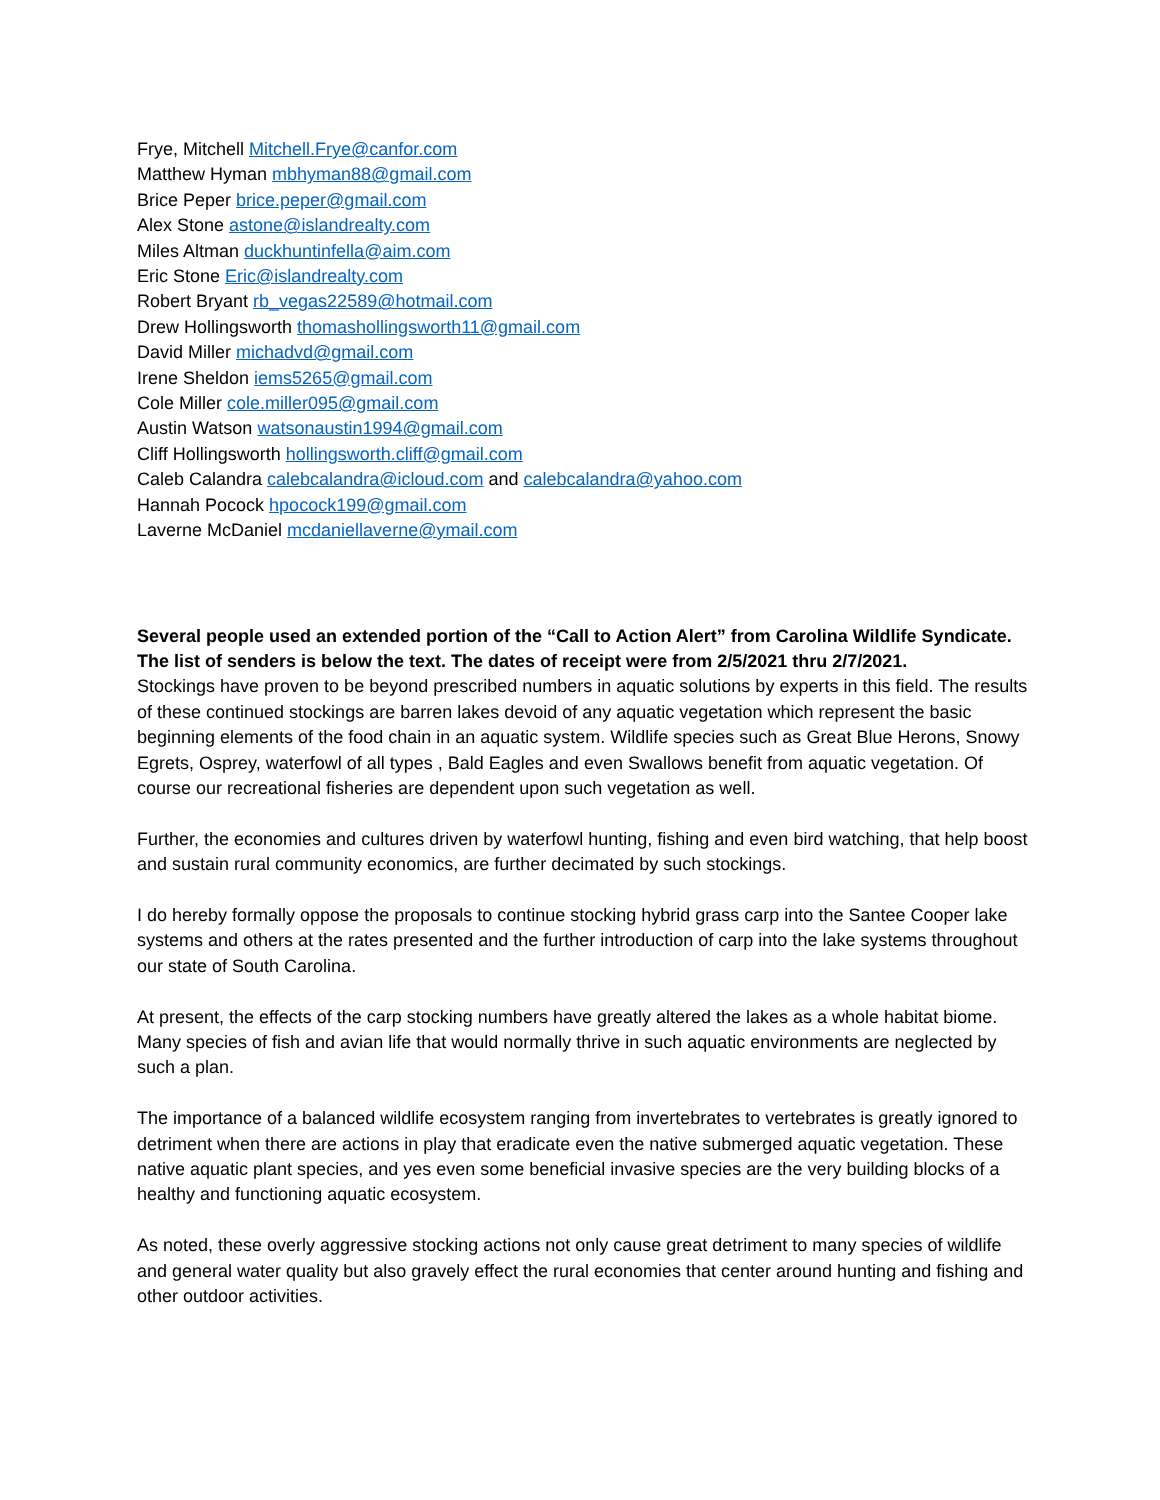Frye, Mitchell Mitchell.Frye@canfor.com
Matthew Hyman mbhyman88@gmail.com
Brice Peper brice.peper@gmail.com
Alex Stone astone@islandrealty.com
Miles Altman duckhuntinfella@aim.com
Eric Stone Eric@islandrealty.com
Robert Bryant rb_vegas22589@hotmail.com
Drew Hollingsworth thomashollingsworth11@gmail.com
David Miller michadvd@gmail.com
Irene Sheldon iems5265@gmail.com
Cole Miller cole.miller095@gmail.com
Austin Watson watsonaustin1994@gmail.com
Cliff Hollingsworth hollingsworth.cliff@gmail.com
Caleb Calandra calebcalandra@icloud.com and calebcalandra@yahoo.com
Hannah Pocock hpocock199@gmail.com
Laverne McDaniel mcdaniellaverne@ymail.com
Several people used an extended portion of the “Call to Action Alert” from Carolina Wildlife Syndicate. The list of senders is below the text. The dates of receipt were from 2/5/2021 thru 2/7/2021.
Stockings have proven to be beyond prescribed numbers in aquatic solutions by experts in this field. The results of these continued stockings are barren lakes devoid of any aquatic vegetation which represent the basic beginning elements of the food chain in an aquatic system. Wildlife species such as Great Blue Herons, Snowy Egrets, Osprey, waterfowl of all types , Bald Eagles and even Swallows benefit from aquatic vegetation. Of course our recreational fisheries are dependent upon such vegetation as well.
Further, the economies and cultures driven by waterfowl hunting, fishing and even bird watching, that help boost and sustain rural community economics, are further decimated by such stockings.
I do hereby formally oppose the proposals to continue stocking hybrid grass carp into the Santee Cooper lake systems and others at the rates presented and the further introduction of carp into the lake systems throughout our state of South Carolina.
At present, the effects of the carp stocking numbers have greatly altered the lakes as a whole habitat biome. Many species of fish and avian life that would normally thrive in such aquatic environments are neglected by such a plan.
The importance of a balanced wildlife ecosystem ranging from invertebrates to vertebrates is greatly ignored to detriment when there are actions in play that eradicate even the native submerged aquatic vegetation. These native aquatic plant species, and yes even some beneficial invasive species are the very building blocks of a healthy and functioning aquatic ecosystem.
As noted, these overly aggressive stocking actions not only cause great detriment to many species of wildlife and general water quality but also gravely effect the rural economies that center around hunting and fishing and other outdoor activities.